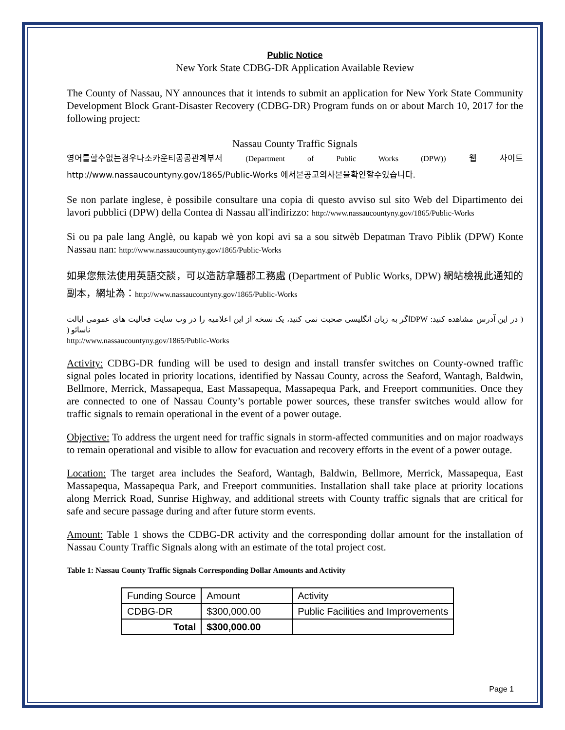Public Notice
New York State CDBG-DR Application Available Review
The County of Nassau, NY announces that it intends to submit an application for New York State Community Development Block Grant-Disaster Recovery (CDBG-DR) Program funds on or about March 10, 2017 for the following project:
Nassau County Traffic Signals
영어를할수없는경우나소카운티공공관계부서 (Department of Public Works (DPW)) 웹 사이트 http://www.nassaucountyny.gov/1865/Public-Works 에서본공고의사본을확인할수있습니다.
Se non parlate inglese, è possibile consultare una copia di questo avviso sul sito Web del Dipartimento dei lavori pubblici (DPW) della Contea di Nassau all'indirizzo: http://www.nassaucountyny.gov/1865/Public-Works
Si ou pa pale lang Anglè, ou kapab wè yon kopi avi sa a sou sitwèb Depatman Travo Piblik (DPW) Konte Nassau nan: http://www.nassaucountyny.gov/1865/Public-Works
如果您無法使用英語交談，可以造訪拿騷郡工務處 (Department of Public Works, DPW) 網站檢視此通知的副本，網址為：http://www.nassaucountyny.gov/1865/Public-Works
( در این آدرس مشاهده کنید: DPWاگر به زبان انگلیسی صحبت نمی کنید، یک نسخه از این اعلامیه را در وب سایت فعالیت های عمومی ایالت ناسائو (
http://www.nassaucountyny.gov/1865/Public-Works
Activity: CDBG-DR funding will be used to design and install transfer switches on County-owned traffic signal poles located in priority locations, identified by Nassau County, across the Seaford, Wantagh, Baldwin, Bellmore, Merrick, Massapequa, East Massapequa, Massapequa Park, and Freeport communities. Once they are connected to one of Nassau County’s portable power sources, these transfer switches would allow for traffic signals to remain operational in the event of a power outage.
Objective: To address the urgent need for traffic signals in storm-affected communities and on major roadways to remain operational and visible to allow for evacuation and recovery efforts in the event of a power outage.
Location: The target area includes the Seaford, Wantagh, Baldwin, Bellmore, Merrick, Massapequa, East Massapequa, Massapequa Park, and Freeport communities. Installation shall take place at priority locations along Merrick Road, Sunrise Highway, and additional streets with County traffic signals that are critical for safe and secure passage during and after future storm events.
Amount: Table 1 shows the CDBG-DR activity and the corresponding dollar amount for the installation of Nassau County Traffic Signals along with an estimate of the total project cost.
Table 1: Nassau County Traffic Signals Corresponding Dollar Amounts and Activity
| Funding Source | Amount | Activity |
| CDBG-DR | $300,000.00 | Public Facilities and Improvements |
| Total | $300,000.00 | |
Page 1